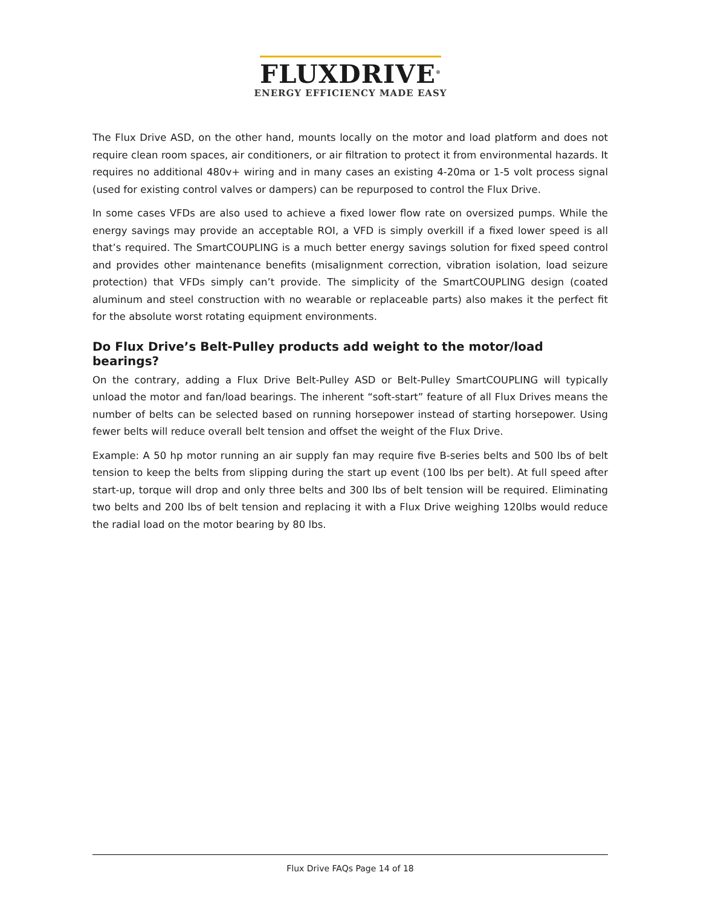FLUXDRIVE<sup>®</sup>
ENERGY EFFICIENCY MADE EASY
The Flux Drive ASD, on the other hand, mounts locally on the motor and load platform and does not require clean room spaces, air conditioners, or air filtration to protect it from environmental hazards. It requires no additional 480v+ wiring and in many cases an existing 4-20ma or 1-5 volt process signal (used for existing control valves or dampers) can be repurposed to control the Flux Drive.
In some cases VFDs are also used to achieve a fixed lower flow rate on oversized pumps. While the energy savings may provide an acceptable ROI, a VFD is simply overkill if a fixed lower speed is all that’s required. The SmartCOUPLING is a much better energy savings solution for fixed speed control and provides other maintenance benefits (misalignment correction, vibration isolation, load seizure protection) that VFDs simply can’t provide. The simplicity of the SmartCOUPLING design (coated aluminum and steel construction with no wearable or replaceable parts) also makes it the perfect fit for the absolute worst rotating equipment environments.
Do Flux Drive’s Belt-Pulley products add weight to the motor/load bearings?
On the contrary, adding a Flux Drive Belt-Pulley ASD or Belt-Pulley SmartCOUPLING will typically unload the motor and fan/load bearings. The inherent “soft-start” feature of all Flux Drives means the number of belts can be selected based on running horsepower instead of starting horsepower. Using fewer belts will reduce overall belt tension and offset the weight of the Flux Drive.
Example: A 50 hp motor running an air supply fan may require five B-series belts and 500 lbs of belt tension to keep the belts from slipping during the start up event (100 lbs per belt). At full speed after start-up, torque will drop and only three belts and 300 lbs of belt tension will be required. Eliminating two belts and 200 lbs of belt tension and replacing it with a Flux Drive weighing 120lbs would reduce the radial load on the motor bearing by 80 lbs.
Flux Drive FAQs Page 14 of 18